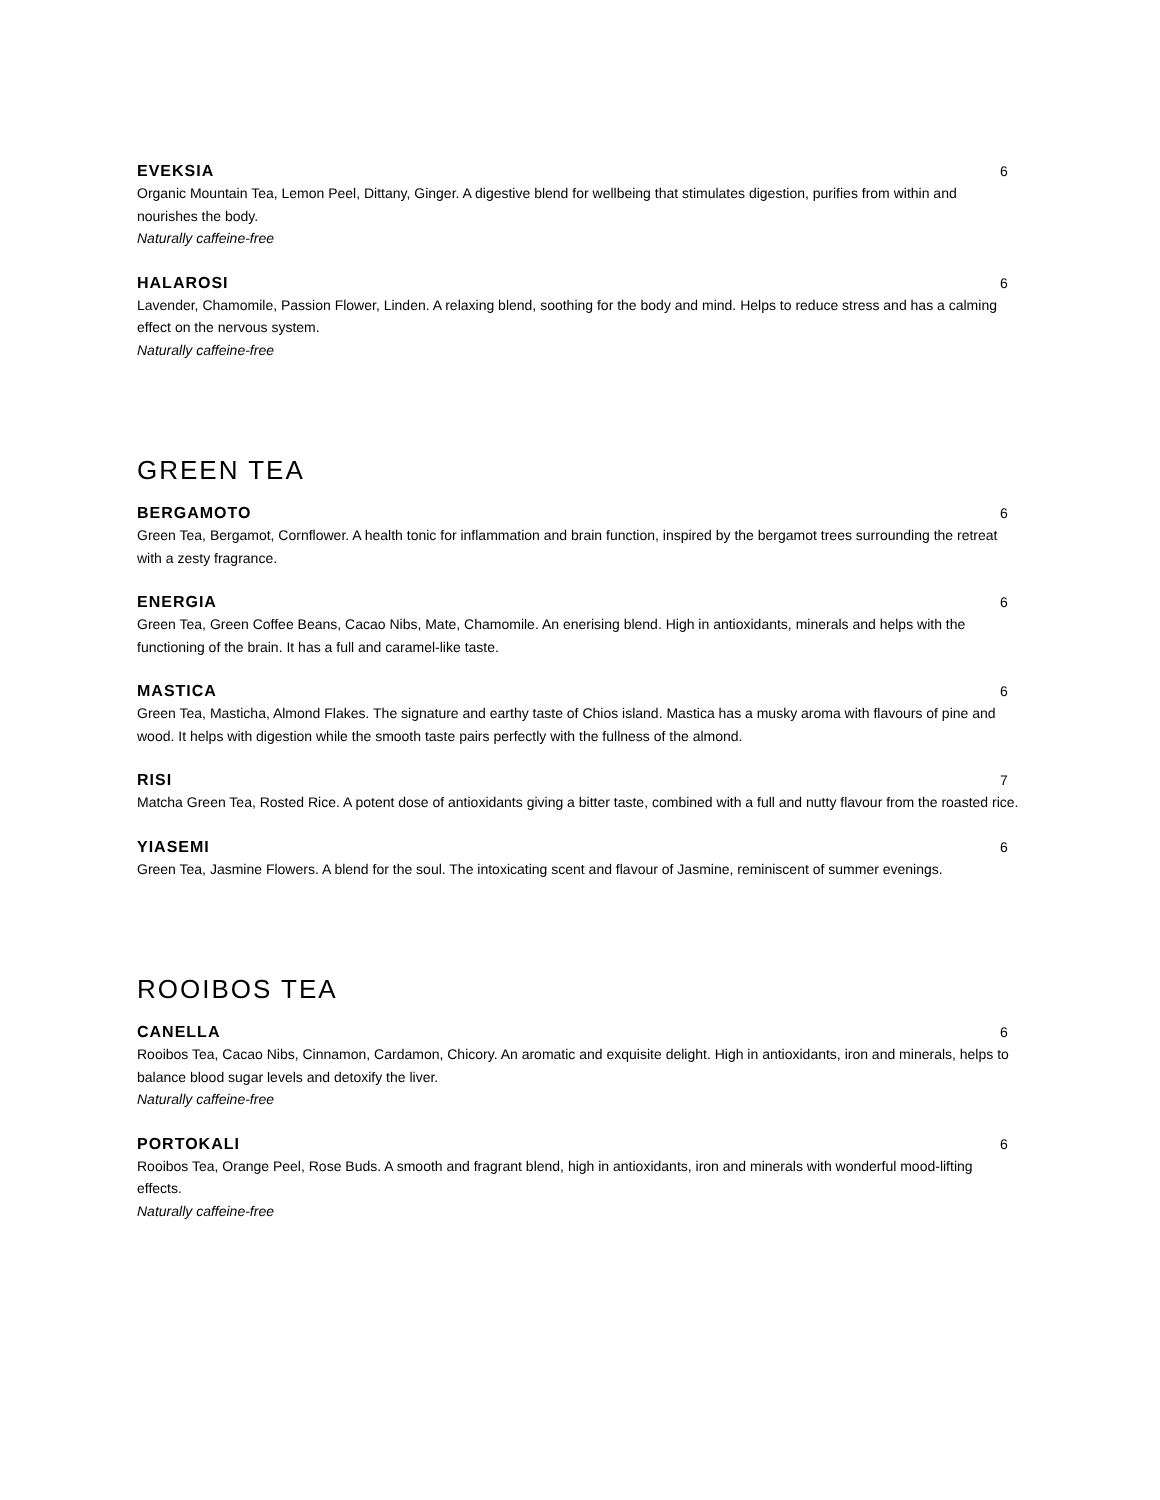EVEKSIA 6
Organic Mountain Tea, Lemon Peel, Dittany, Ginger. A digestive blend for wellbeing that stimulates digestion, purifies from within and nourishes the body.
Naturally caffeine-free
HALAROSI 6
Lavender, Chamomile, Passion Flower, Linden. A relaxing blend, soothing for the body and mind. Helps to reduce stress and has a calming effect on the nervous system.
Naturally caffeine-free
GREEN TEA
BERGAMOTO 6
Green Tea, Bergamot, Cornflower. A health tonic for inflammation and brain function, inspired by the bergamot trees surrounding the retreat with a zesty fragrance.
ENERGIA 6
Green Tea, Green Coffee Beans, Cacao Nibs, Mate, Chamomile. An enerising blend. High in antioxidants, minerals and helps with the functioning of the brain. It has a full and caramel-like taste.
MASTICA 6
Green Tea, Masticha, Almond Flakes. The signature and earthy taste of Chios island. Mastica has a musky aroma with flavours of pine and wood. It helps with digestion while the smooth taste pairs perfectly with the fullness of the almond.
RISI 7
Matcha Green Tea, Rosted Rice. A potent dose of antioxidants giving a bitter taste, combined with a full and nutty flavour from the roasted rice.
YIASEMI 6
Green Tea, Jasmine Flowers. A blend for the soul. The intoxicating scent and flavour of Jasmine, reminiscent of summer evenings.
ROOIBOS TEA
CANELLA 6
Rooibos Tea, Cacao Nibs, Cinnamon, Cardamon, Chicory. An aromatic and exquisite delight. High in antioxidants, iron and minerals, helps to balance blood sugar levels and detoxify the liver.
Naturally caffeine-free
PORTOKALI 6
Rooibos Tea, Orange Peel, Rose Buds. A smooth and fragrant blend, high in antioxidants, iron and minerals with wonderful mood-lifting effects.
Naturally caffeine-free